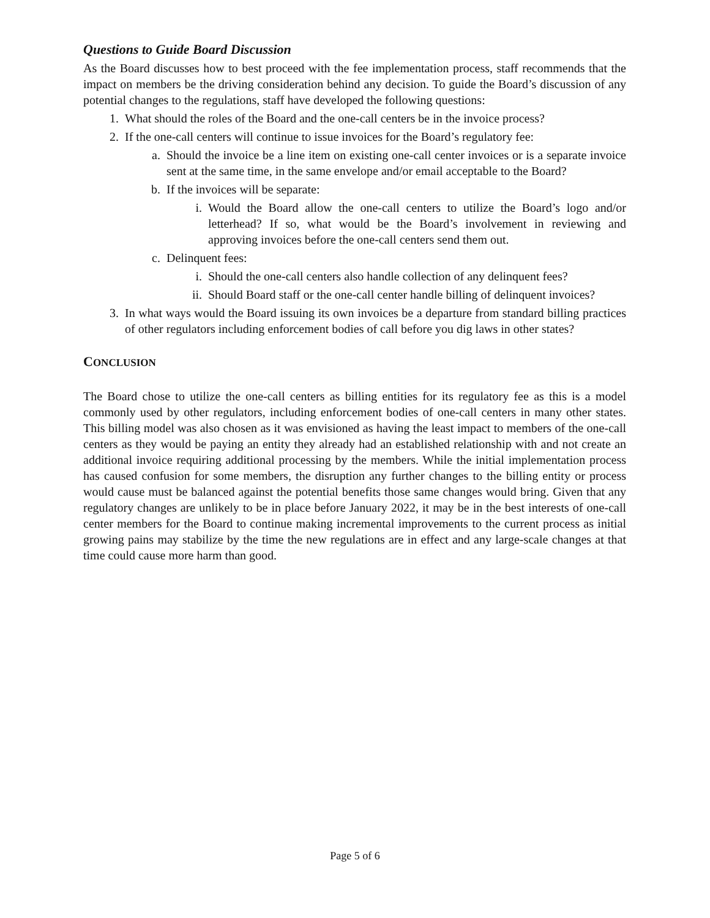Questions to Guide Board Discussion
As the Board discusses how to best proceed with the fee implementation process, staff recommends that the impact on members be the driving consideration behind any decision. To guide the Board’s discussion of any potential changes to the regulations, staff have developed the following questions:
1. What should the roles of the Board and the one-call centers be in the invoice process?
2. If the one-call centers will continue to issue invoices for the Board’s regulatory fee:
a. Should the invoice be a line item on existing one-call center invoices or is a separate invoice sent at the same time, in the same envelope and/or email acceptable to the Board?
b. If the invoices will be separate:
i. Would the Board allow the one-call centers to utilize the Board’s logo and/or letterhead? If so, what would be the Board’s involvement in reviewing and approving invoices before the one-call centers send them out.
c. Delinquent fees:
i. Should the one-call centers also handle collection of any delinquent fees?
ii. Should Board staff or the one-call center handle billing of delinquent invoices?
3. In what ways would the Board issuing its own invoices be a departure from standard billing practices of other regulators including enforcement bodies of call before you dig laws in other states?
CONCLUSION
The Board chose to utilize the one-call centers as billing entities for its regulatory fee as this is a model commonly used by other regulators, including enforcement bodies of one-call centers in many other states. This billing model was also chosen as it was envisioned as having the least impact to members of the one-call centers as they would be paying an entity they already had an established relationship with and not create an additional invoice requiring additional processing by the members. While the initial implementation process has caused confusion for some members, the disruption any further changes to the billing entity or process would cause must be balanced against the potential benefits those same changes would bring. Given that any regulatory changes are unlikely to be in place before January 2022, it may be in the best interests of one-call center members for the Board to continue making incremental improvements to the current process as initial growing pains may stabilize by the time the new regulations are in effect and any large-scale changes at that time could cause more harm than good.
Page 5 of 6